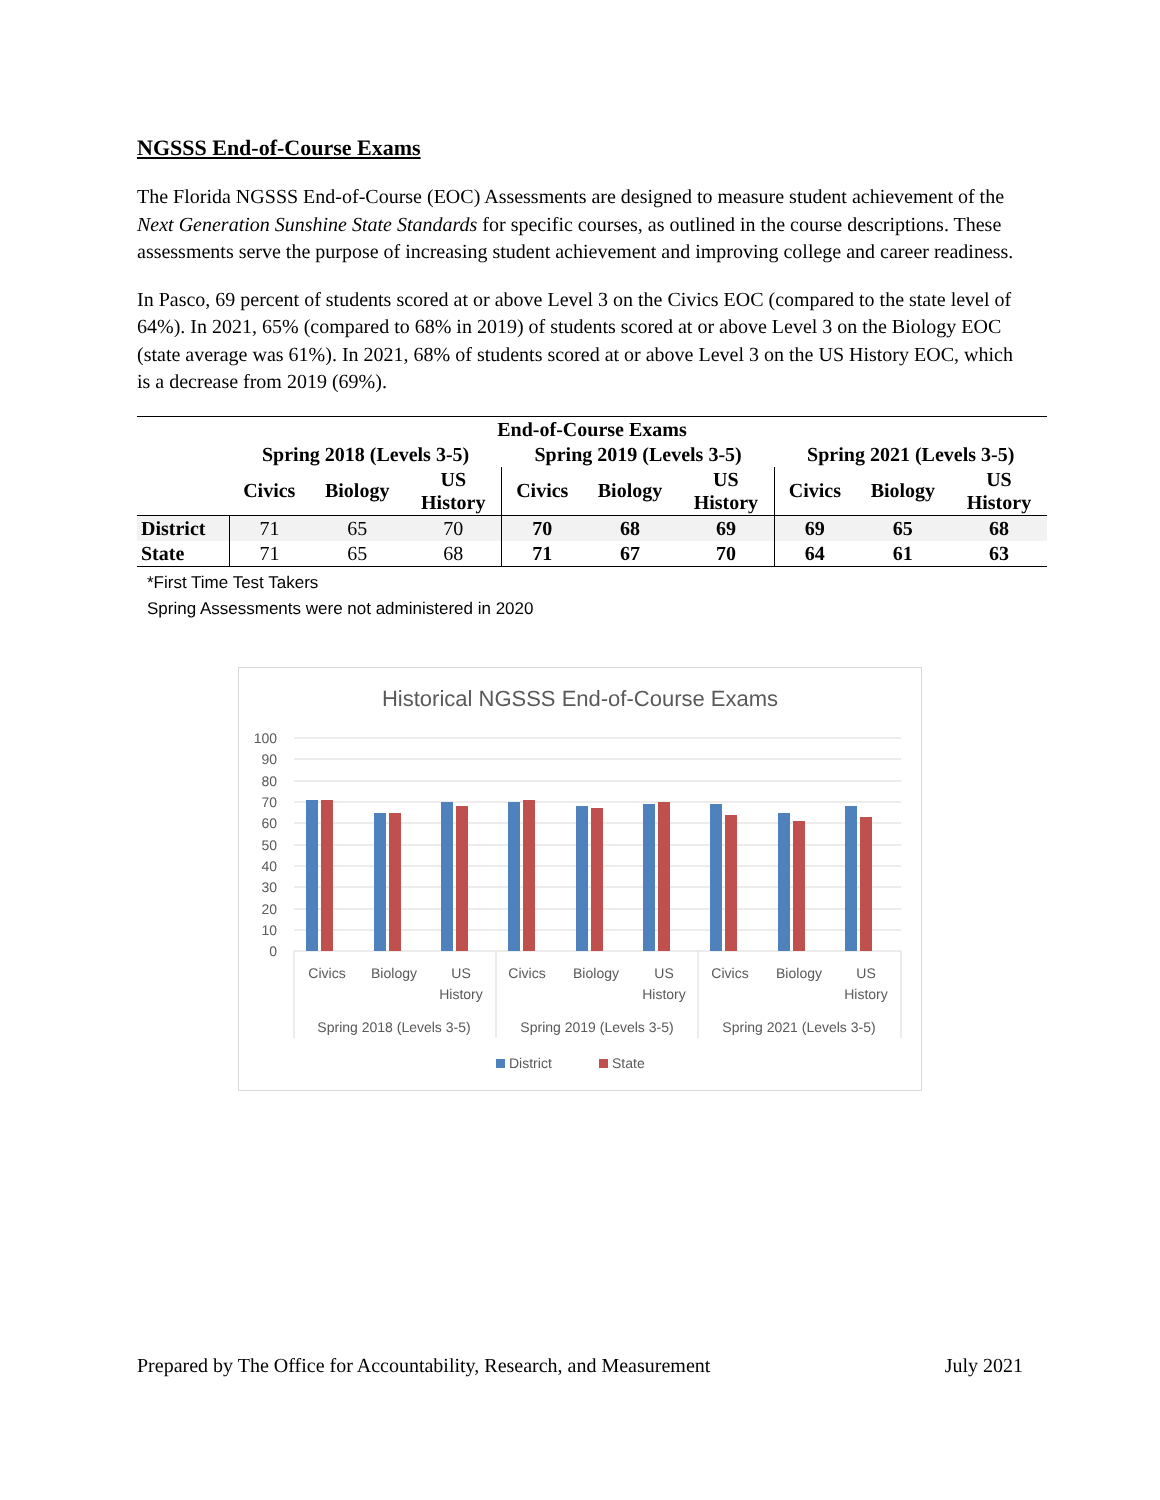NGSSS End-of-Course Exams
The Florida NGSSS End-of-Course (EOC) Assessments are designed to measure student achievement of the Next Generation Sunshine State Standards for specific courses, as outlined in the course descriptions. These assessments serve the purpose of increasing student achievement and improving college and career readiness.
In Pasco, 69 percent of students scored at or above Level 3 on the Civics EOC (compared to the state level of 64%). In 2021, 65% (compared to 68% in 2019) of students scored at or above Level 3 on the Biology EOC (state average was 61%). In 2021, 68% of students scored at or above Level 3 on the US History EOC, which is a decrease from 2019 (69%).
| End-of-Course Exams | | | | | | | | | |
| --- | --- | --- | --- | --- | --- | --- | --- | --- | --- |
| | Spring 2018 (Levels 3-5) | | | Spring 2019 (Levels 3-5) | | | Spring 2021 (Levels 3-5) | | |
| | Civics | Biology | US History | Civics | Biology | US History | Civics | Biology | US History |
| District | 71 | 65 | 70 | 70 | 68 | 69 | 69 | 65 | 68 |
| State | 71 | 65 | 68 | 71 | 67 | 70 | 64 | 61 | 63 |
*First Time Test Takers
Spring Assessments were not administered in 2020
Historical NGSSS End-of-Course Exams
100
90
80
70
60
50
40
30
20
10
0
Civics
Biology
US
History
Civics
Biology
US
History
Civics
Biology
US
History
Spring 2018 (Levels 3-5)
Spring 2019 (Levels 3-5)
Spring 2021 (Levels 3-5)
District
State
Prepared by The Office for Accountability, Research, and Measurement July 2021